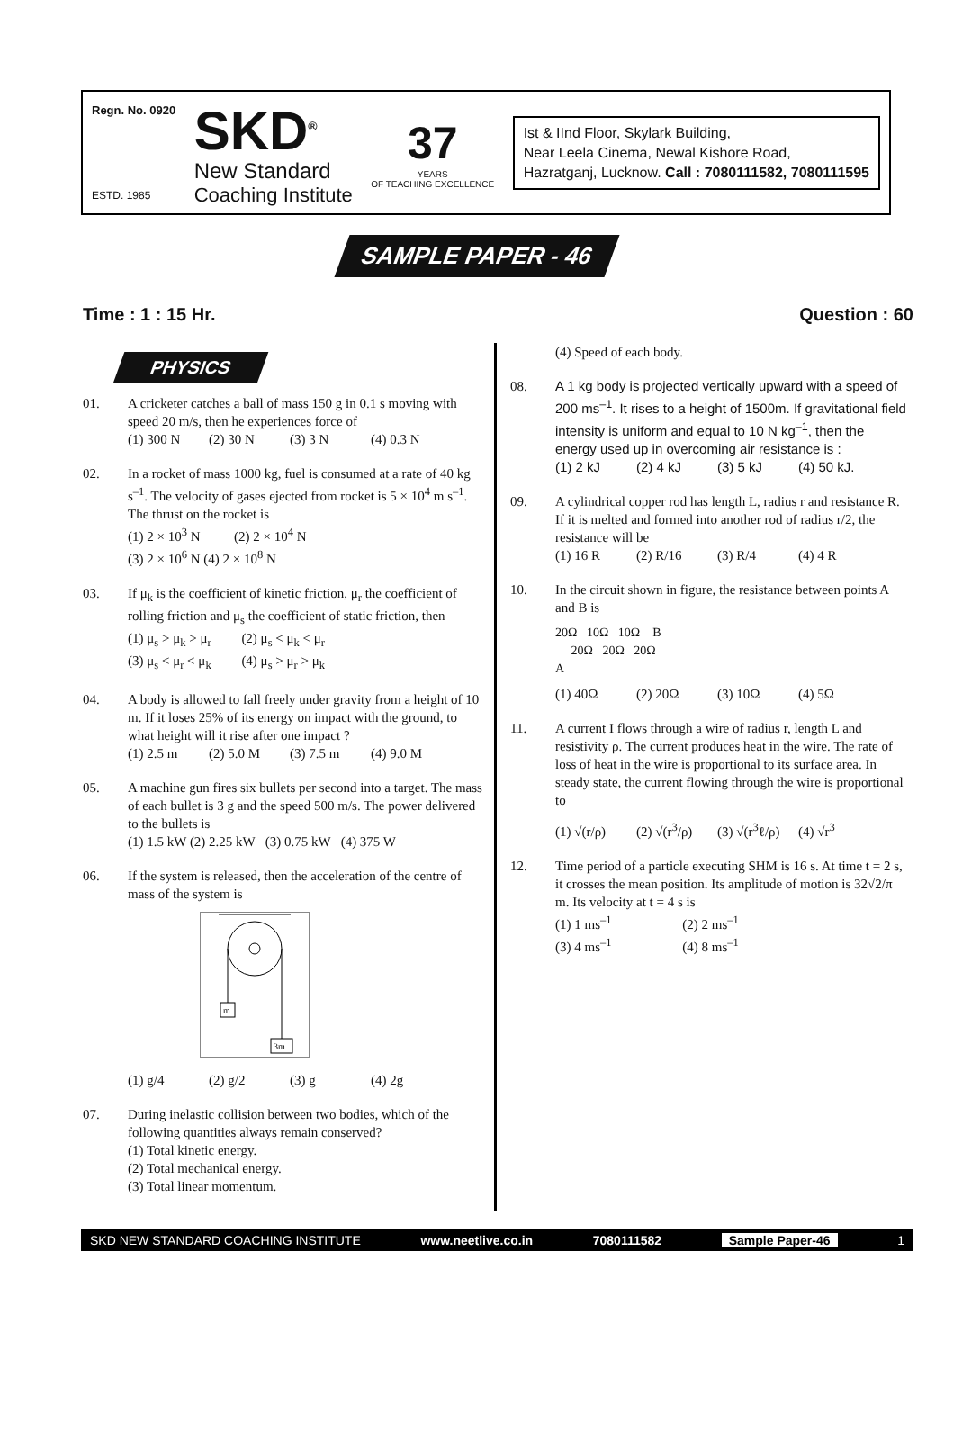Regn. No. 0920
ESTD. 1985
SKD<sup>®</sup>
New Standard
Coaching Institute
37
YEARS
OF TEACHING EXCELLENCE
Ist & IInd Floor, Skylark Building,
Near Leela Cinema, Newal Kishore Road,
Hazratganj, Lucknow. Call : 7080111582, 7080111595
SAMPLE PAPER - 46
Time : 1 : 15 Hr. Question : 60
PHYSICS
01. A cricketer catches a ball of mass 150 g in 0.1 s moving with speed 20 m/s, then he experiences force of
(1) 300 N (2) 30 N (3) 3 N (4) 0.3 N
02. In a rocket of mass 1000 kg, fuel is consumed at a rate of 40 kg s<sup>–1</sup>. The velocity of gases ejected from rocket is 5 × 10<sup>4</sup> m s<sup>–1</sup>. The thrust on the rocket is
(1) 2 × 10<sup>3</sup> N (2) 2 × 10<sup>4</sup> N
(3) 2 × 10<sup>6</sup> N (4) 2 × 10<sup>8</sup> N
03. If μ<sub>k</sub> is the coefficient of kinetic friction, μ<sub>r</sub> the coefficient of rolling friction and μ<sub>s</sub> the coefficient of static friction, then
(1) μ<sub>s</sub> > μ<sub>k</sub> > μ<sub>r</sub> (2) μ<sub>s</sub> < μ<sub>k</sub> < μ<sub>r</sub>
(3) μ<sub>s</sub> < μ<sub>r</sub> < μ<sub>k</sub> (4) μ<sub>s</sub> > μ<sub>r</sub> > μ<sub>k</sub>
04. A body is allowed to fall freely under gravity from a height of 10 m. If it loses 25% of its energy on impact with the ground, to what height will it rise after one impact ?
(1) 2.5 m (2) 5.0 M (3) 7.5 m (4) 9.0 M
05. A machine gun fires six bullets per second into a target. The mass of each bullet is 3 g and the speed 500 m/s. The power delivered to the bullets is
(1) 1.5 kW (2) 2.25 kW (3) 0.75 kW (4) 375 W
06. If the system is released, then the acceleration of the centre of mass of the system is
m
3m
(1) g/4 (2) g/2 (3) g (4) 2g
07. During inelastic collision between two bodies, which of the following quantities always remain conserved?
(1) Total kinetic energy.
(2) Total mechanical energy.
(3) Total linear momentum.
(4) Speed of each body.
08. A 1 kg body is projected vertically upward with a speed of 200 ms<sup>–1</sup>. It rises to a height of 1500m. If gravitational field intensity is uniform and equal to 10 N kg<sup>–1</sup>, then the energy used up in overcoming air resistance is :
(1) 2 kJ (2) 4 kJ (3) 5 kJ (4) 50 kJ.
09. A cylindrical copper rod has length L, radius r and resistance R. If it is melted and formed into another rod of radius r/2, the resistance will be
(1) 16 R (2) R/16 (3) R/4 (4) 4 R
10. In the circuit shown in figure, the resistance between points A and B is
20Ω 10Ω 10Ω B
20Ω 20Ω 20Ω
A
(1) 40Ω (2) 20Ω (3) 10Ω (4) 5Ω
11. A current I flows through a wire of radius r, length L and resistivity ρ. The current produces heat in the wire. The rate of loss of heat in the wire is proportional to its surface area. In steady state, the current flowing through the wire is proportional to
(1) √(r/ρ) (2) √(r<sup>3</sup>/ρ) (3) √(r<sup>3</sup>ℓ/ρ) (4) √r<sup>3</sup>
12. Time period of a particle executing SHM is 16 s. At time t = 2 s, it crosses the mean position. Its amplitude of motion is 32√2/π m. Its velocity at t = 4 s is
(1) 1 ms<sup>–1</sup> (2) 2 ms<sup>–1</sup>
(3) 4 ms<sup>–1</sup> (4) 8 ms<sup>–1</sup>
SKD NEW STANDARD COACHING INSTITUTE www.neetlive.co.in 7080111582 Sample Paper-46 1